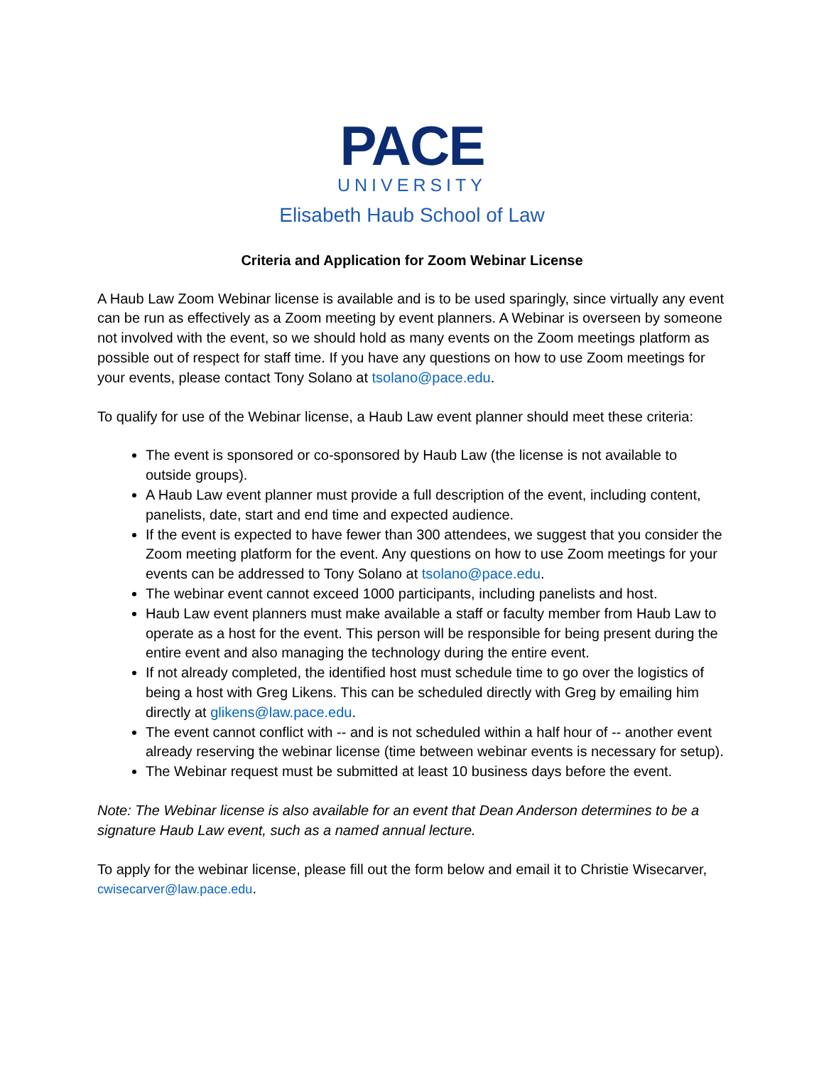PACE
UNIVERSITY
Elisabeth Haub School of Law
Criteria and Application for Zoom Webinar License
A Haub Law Zoom Webinar license is available and is to be used sparingly, since virtually any event can be run as effectively as a Zoom meeting by event planners. A Webinar is overseen by someone not involved with the event, so we should hold as many events on the Zoom meetings platform as possible out of respect for staff time. If you have any questions on how to use Zoom meetings for your events, please contact Tony Solano at tsolano@pace.edu.
To qualify for use of the Webinar license, a Haub Law event planner should meet these criteria:
The event is sponsored or co-sponsored by Haub Law (the license is not available to outside groups).
A Haub Law event planner must provide a full description of the event, including content, panelists, date, start and end time and expected audience.
If the event is expected to have fewer than 300 attendees, we suggest that you consider the Zoom meeting platform for the event. Any questions on how to use Zoom meetings for your events can be addressed to Tony Solano at tsolano@pace.edu.
The webinar event cannot exceed 1000 participants, including panelists and host.
Haub Law event planners must make available a staff or faculty member from Haub Law to operate as a host for the event. This person will be responsible for being present during the entire event and also managing the technology during the entire event.
If not already completed, the identified host must schedule time to go over the logistics of being a host with Greg Likens. This can be scheduled directly with Greg by emailing him directly at glikens@law.pace.edu.
The event cannot conflict with -- and is not scheduled within a half hour of -- another event already reserving the webinar license (time between webinar events is necessary for setup).
The Webinar request must be submitted at least 10 business days before the event.
Note: The Webinar license is also available for an event that Dean Anderson determines to be a signature Haub Law event, such as a named annual lecture.
To apply for the webinar license, please fill out the form below and email it to Christie Wisecarver, cwisecarver@law.pace.edu.